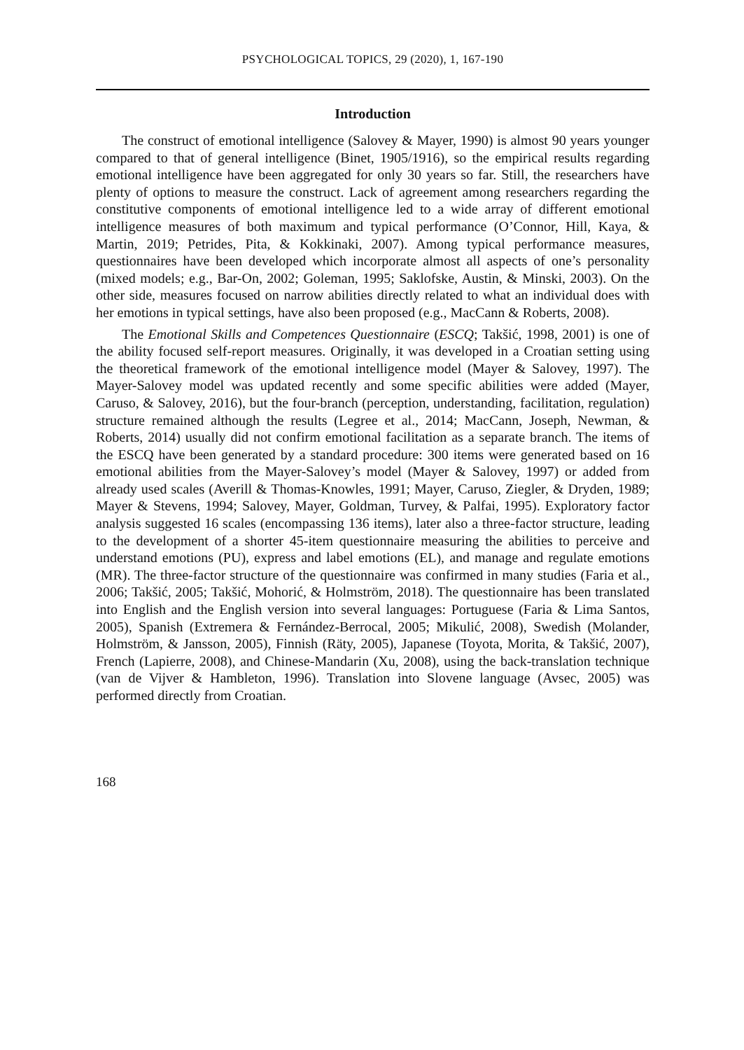PSYCHOLOGICAL TOPICS, 29 (2020), 1, 167-190
Introduction
The construct of emotional intelligence (Salovey & Mayer, 1990) is almost 90 years younger compared to that of general intelligence (Binet, 1905/1916), so the empirical results regarding emotional intelligence have been aggregated for only 30 years so far. Still, the researchers have plenty of options to measure the construct. Lack of agreement among researchers regarding the constitutive components of emotional intelligence led to a wide array of different emotional intelligence measures of both maximum and typical performance (O’Connor, Hill, Kaya, & Martin, 2019; Petrides, Pita, & Kokkinaki, 2007). Among typical performance measures, questionnaires have been developed which incorporate almost all aspects of one’s personality (mixed models; e.g., Bar-On, 2002; Goleman, 1995; Saklofske, Austin, & Minski, 2003). On the other side, measures focused on narrow abilities directly related to what an individual does with her emotions in typical settings, have also been proposed (e.g., MacCann & Roberts, 2008).
The Emotional Skills and Competences Questionnaire (ESCQ; Takšić, 1998, 2001) is one of the ability focused self-report measures. Originally, it was developed in a Croatian setting using the theoretical framework of the emotional intelligence model (Mayer & Salovey, 1997). The Mayer-Salovey model was updated recently and some specific abilities were added (Mayer, Caruso, & Salovey, 2016), but the four-branch (perception, understanding, facilitation, regulation) structure remained although the results (Legree et al., 2014; MacCann, Joseph, Newman, & Roberts, 2014) usually did not confirm emotional facilitation as a separate branch. The items of the ESCQ have been generated by a standard procedure: 300 items were generated based on 16 emotional abilities from the Mayer-Salovey’s model (Mayer & Salovey, 1997) or added from already used scales (Averill & Thomas-Knowles, 1991; Mayer, Caruso, Ziegler, & Dryden, 1989; Mayer & Stevens, 1994; Salovey, Mayer, Goldman, Turvey, & Palfai, 1995). Exploratory factor analysis suggested 16 scales (encompassing 136 items), later also a three-factor structure, leading to the development of a shorter 45-item questionnaire measuring the abilities to perceive and understand emotions (PU), express and label emotions (EL), and manage and regulate emotions (MR). The three-factor structure of the questionnaire was confirmed in many studies (Faria et al., 2006; Takšić, 2005; Takšić, Mohorić, & Holmström, 2018). The questionnaire has been translated into English and the English version into several languages: Portuguese (Faria & Lima Santos, 2005), Spanish (Extremera & Fernández-Berrocal, 2005; Mikulić, 2008), Swedish (Molander, Holmström, & Jansson, 2005), Finnish (Räty, 2005), Japanese (Toyota, Morita, & Takšić, 2007), French (Lapierre, 2008), and Chinese-Mandarin (Xu, 2008), using the back-translation technique (van de Vijver & Hambleton, 1996). Translation into Slovene language (Avsec, 2005) was performed directly from Croatian.
168